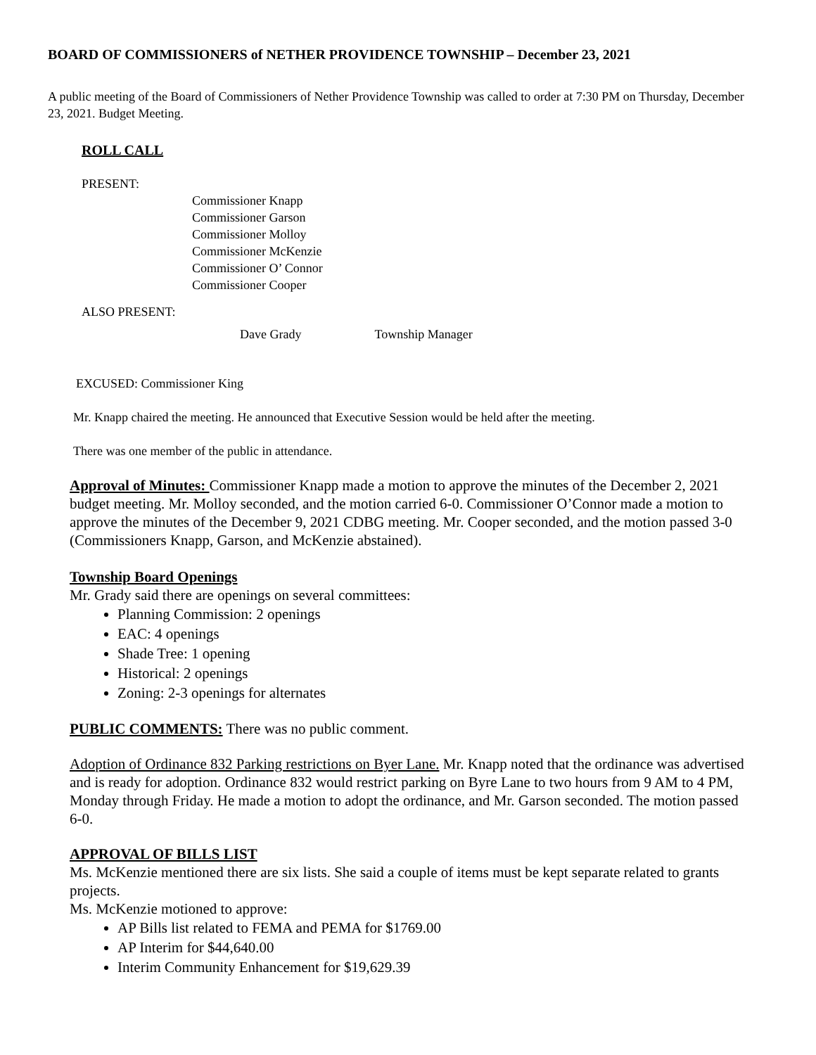BOARD OF COMMISSIONERS of NETHER PROVIDENCE TOWNSHIP – December 23, 2021
A public meeting of the Board of Commissioners of Nether Providence Township was called to order at 7:30 PM on Thursday, December 23, 2021. Budget Meeting.
ROLL CALL
PRESENT:
Commissioner Knapp
Commissioner Garson
Commissioner Molloy
Commissioner McKenzie
Commissioner O’ Connor
Commissioner Cooper
ALSO PRESENT:
Dave Grady Township Manager
EXCUSED: Commissioner King
Mr. Knapp chaired the meeting. He announced that Executive Session would be held after the meeting.
There was one member of the public in attendance.
Approval of Minutes: Commissioner Knapp made a motion to approve the minutes of the December 2, 2021 budget meeting. Mr. Molloy seconded, and the motion carried 6-0. Commissioner O’Connor made a motion to approve the minutes of the December 9, 2021 CDBG meeting. Mr. Cooper seconded, and the motion passed 3-0 (Commissioners Knapp, Garson, and McKenzie abstained).
Township Board Openings
Mr. Grady said there are openings on several committees:
Planning Commission: 2 openings
EAC: 4 openings
Shade Tree: 1 opening
Historical: 2 openings
Zoning: 2-3 openings for alternates
PUBLIC COMMENTS: There was no public comment.
Adoption of Ordinance 832 Parking restrictions on Byer Lane. Mr. Knapp noted that the ordinance was advertised and is ready for adoption. Ordinance 832 would restrict parking on Byre Lane to two hours from 9 AM to 4 PM, Monday through Friday. He made a motion to adopt the ordinance, and Mr. Garson seconded. The motion passed 6-0.
APPROVAL OF BILLS LIST
Ms. McKenzie mentioned there are six lists. She said a couple of items must be kept separate related to grants projects.
Ms. McKenzie motioned to approve:
AP Bills list related to FEMA and PEMA for $1769.00
AP Interim for $44,640.00
Interim Community Enhancement for $19,629.39